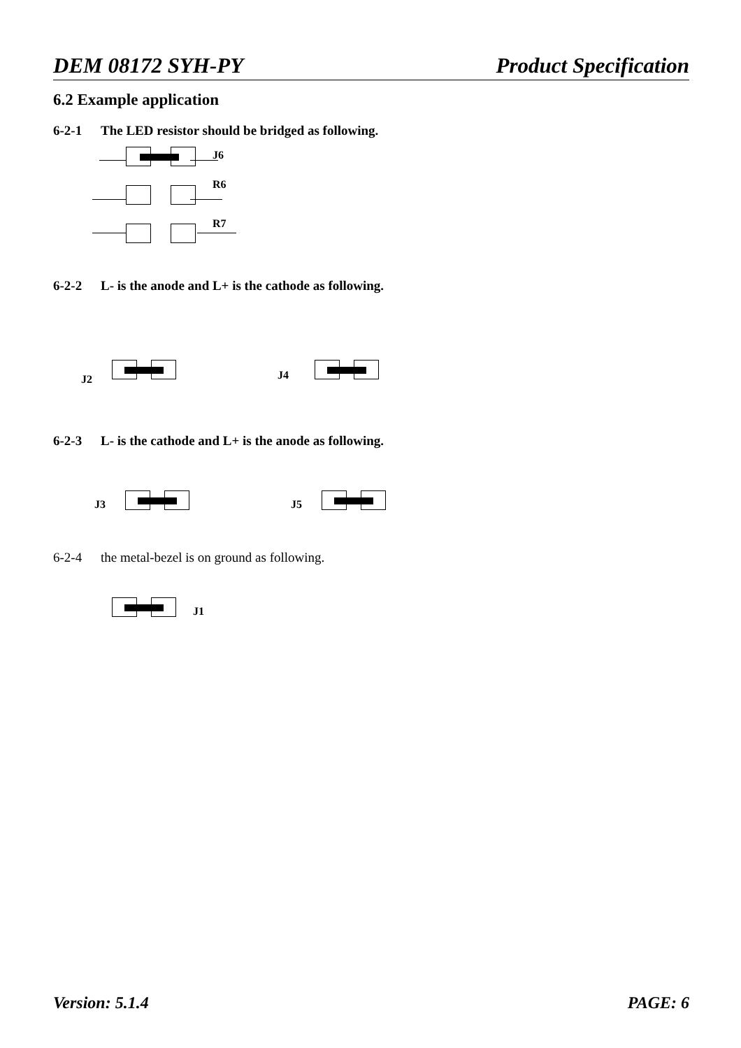DEM 08172 SYH-PY Product Specification
6.2 Example application
6-2-1 The LED resistor should be bridged as following.
J6
R6
R7
6-2-2 L- is the anode and L+ is the cathode as following.
J2 J4
6-2-3 L- is the cathode and L+ is the anode as following.
J3 J5
6-2-4 the metal-bezel is on ground as following.
J1
Version: 5.1.4 PAGE: 6